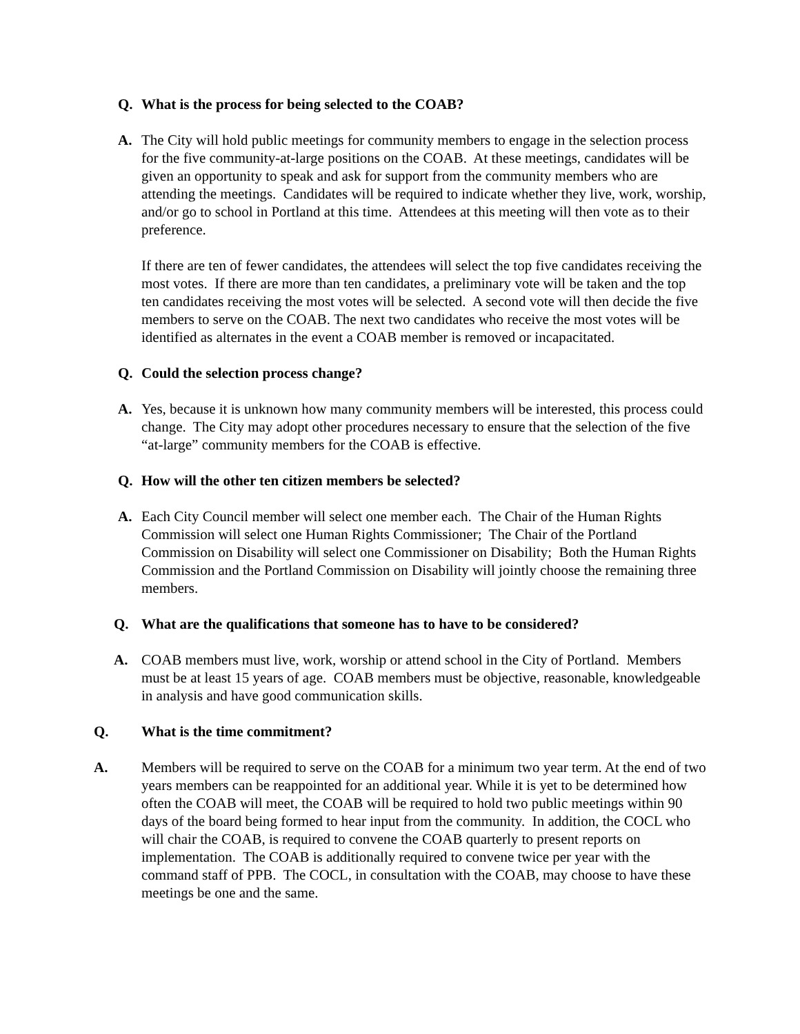Q. What is the process for being selected to the COAB?
A. The City will hold public meetings for community members to engage in the selection process for the five community-at-large positions on the COAB. At these meetings, candidates will be given an opportunity to speak and ask for support from the community members who are attending the meetings. Candidates will be required to indicate whether they live, work, worship, and/or go to school in Portland at this time. Attendees at this meeting will then vote as to their preference.
If there are ten of fewer candidates, the attendees will select the top five candidates receiving the most votes. If there are more than ten candidates, a preliminary vote will be taken and the top ten candidates receiving the most votes will be selected. A second vote will then decide the five members to serve on the COAB. The next two candidates who receive the most votes will be identified as alternates in the event a COAB member is removed or incapacitated.
Q. Could the selection process change?
A. Yes, because it is unknown how many community members will be interested, this process could change. The City may adopt other procedures necessary to ensure that the selection of the five “at-large” community members for the COAB is effective.
Q. How will the other ten citizen members be selected?
A. Each City Council member will select one member each. The Chair of the Human Rights Commission will select one Human Rights Commissioner; The Chair of the Portland Commission on Disability will select one Commissioner on Disability; Both the Human Rights Commission and the Portland Commission on Disability will jointly choose the remaining three members.
Q. What are the qualifications that someone has to have to be considered?
A. COAB members must live, work, worship or attend school in the City of Portland. Members must be at least 15 years of age. COAB members must be objective, reasonable, knowledgeable in analysis and have good communication skills.
Q. What is the time commitment?
A. Members will be required to serve on the COAB for a minimum two year term. At the end of two years members can be reappointed for an additional year. While it is yet to be determined how often the COAB will meet, the COAB will be required to hold two public meetings within 90 days of the board being formed to hear input from the community. In addition, the COCL who will chair the COAB, is required to convene the COAB quarterly to present reports on implementation. The COAB is additionally required to convene twice per year with the command staff of PPB. The COCL, in consultation with the COAB, may choose to have these meetings be one and the same.